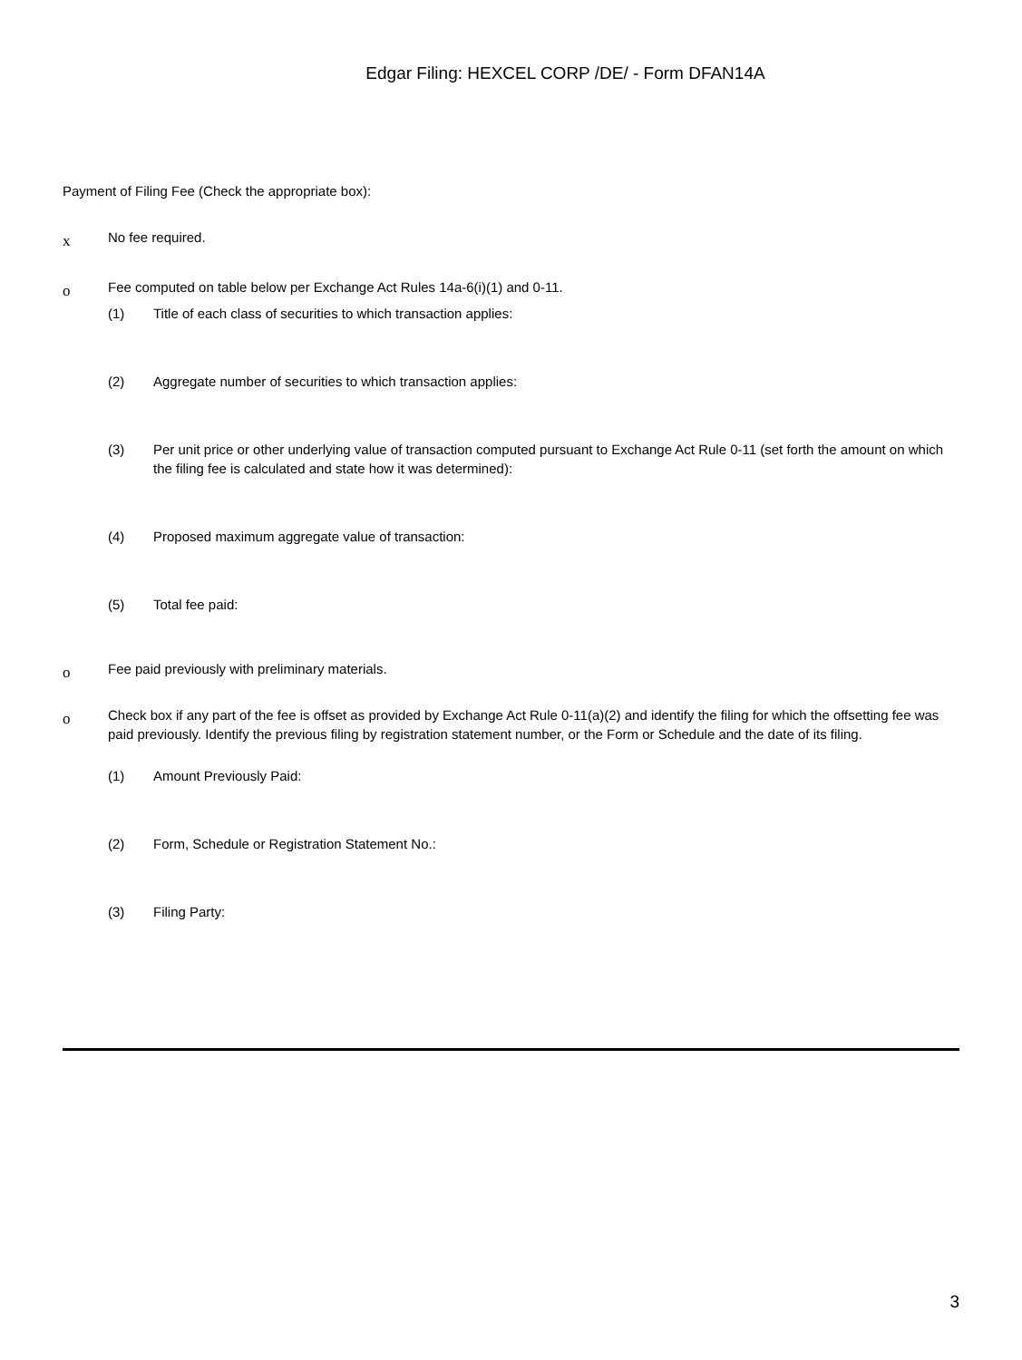Edgar Filing: HEXCEL CORP /DE/ - Form DFAN14A
Payment of Filing Fee (Check the appropriate box):
x
No fee required.
o
Fee computed on table below per Exchange Act Rules 14a-6(i)(1) and 0-11.
(1) Title of each class of securities to which transaction applies:
(2) Aggregate number of securities to which transaction applies:
(3) Per unit price or other underlying value of transaction computed pursuant to Exchange Act Rule 0-11 (set forth the amount on which the filing fee is calculated and state how it was determined):
(4) Proposed maximum aggregate value of transaction:
(5) Total fee paid:
o
Fee paid previously with preliminary materials.
o
Check box if any part of the fee is offset as provided by Exchange Act Rule 0-11(a)(2) and identify the filing for which the offsetting fee was paid previously. Identify the previous filing by registration statement number, or the Form or Schedule and the date of its filing.
(1) Amount Previously Paid:
(2) Form, Schedule or Registration Statement No.:
(3) Filing Party:
3